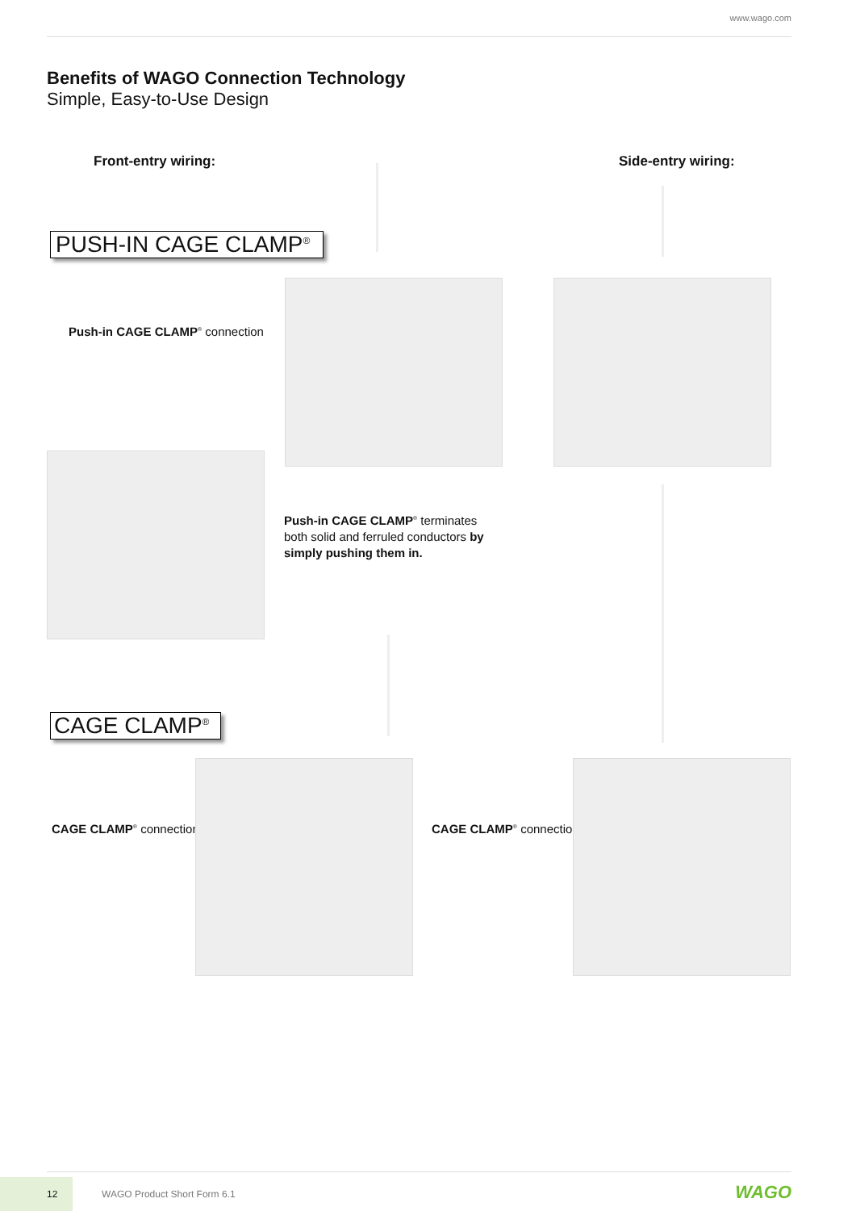www.wago.com
Benefits of WAGO Connection Technology
Simple, Easy-to-Use Design
Front-entry wiring: Side-entry wiring:
PUSH-IN CAGE CLAMP<sup>®</sup>
Push-in CAGE CLAMP<sup>®</sup> connection
Push-in CAGE CLAMP<sup>®</sup> terminates
both solid and ferruled conductors by
simply pushing them in.
CAGE CLAMP<sup>®</sup>
CAGE CLAMP<sup>®</sup> connection CAGE CLAMP<sup>®</sup> connection
12 WAGO Product Short Form 6.1 WAGO